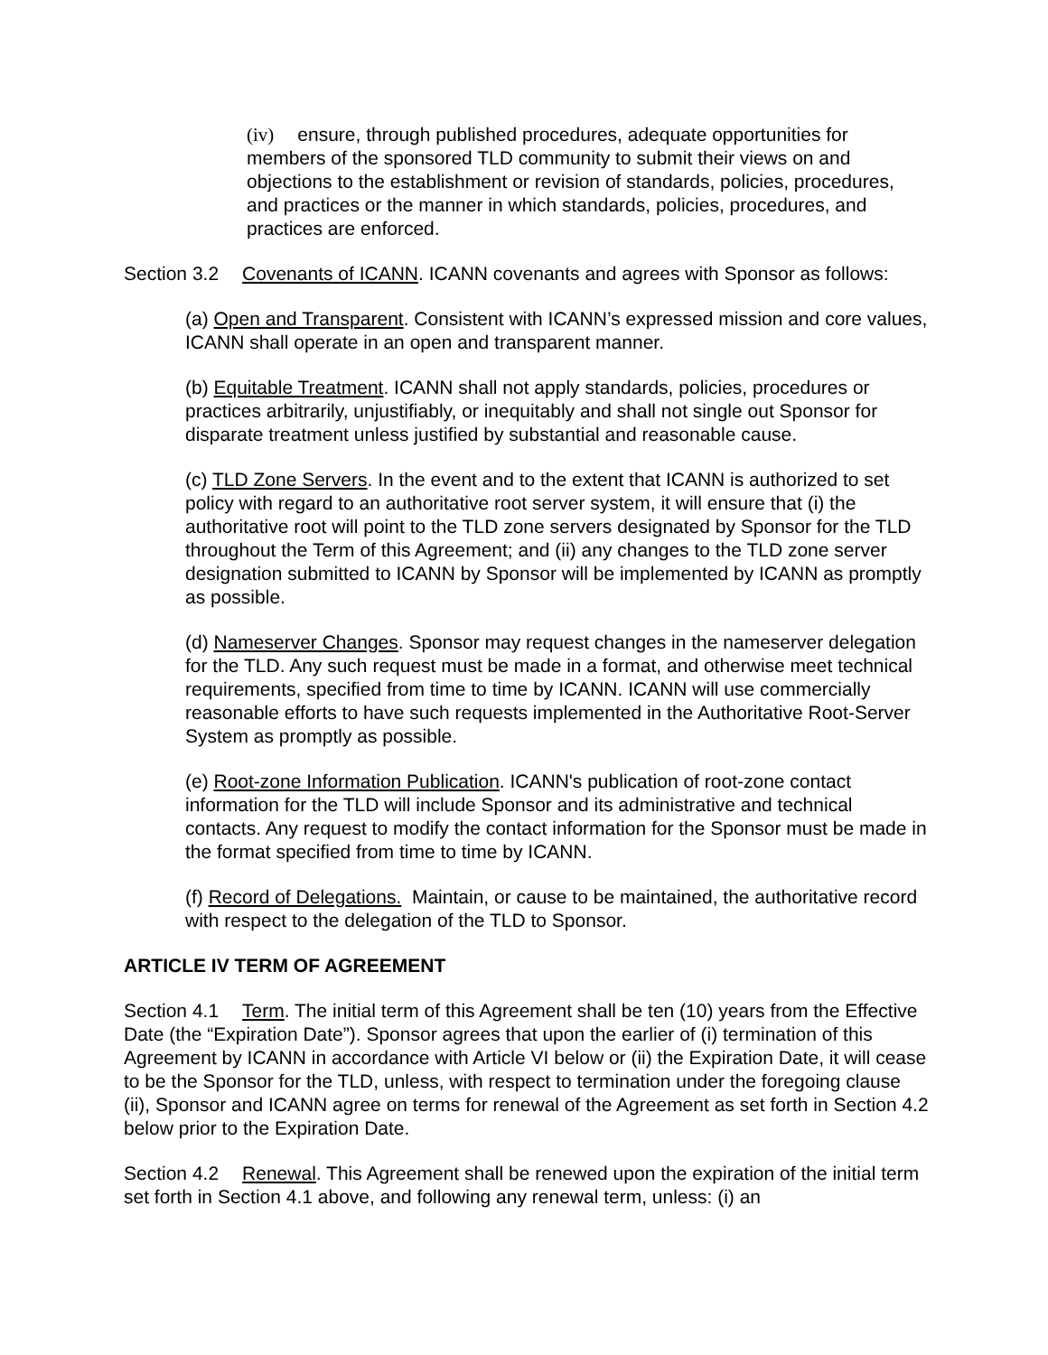(iv) ensure, through published procedures, adequate opportunities for members of the sponsored TLD community to submit their views on and objections to the establishment or revision of standards, policies, procedures, and practices or the manner in which standards, policies, procedures, and practices are enforced.
Section 3.2 Covenants of ICANN. ICANN covenants and agrees with Sponsor as follows:
(a) Open and Transparent. Consistent with ICANN’s expressed mission and core values, ICANN shall operate in an open and transparent manner.
(b) Equitable Treatment. ICANN shall not apply standards, policies, procedures or practices arbitrarily, unjustifiably, or inequitably and shall not single out Sponsor for disparate treatment unless justified by substantial and reasonable cause.
(c) TLD Zone Servers. In the event and to the extent that ICANN is authorized to set policy with regard to an authoritative root server system, it will ensure that (i) the authoritative root will point to the TLD zone servers designated by Sponsor for the TLD throughout the Term of this Agreement; and (ii) any changes to the TLD zone server designation submitted to ICANN by Sponsor will be implemented by ICANN as promptly as possible.
(d) Nameserver Changes. Sponsor may request changes in the nameserver delegation for the TLD. Any such request must be made in a format, and otherwise meet technical requirements, specified from time to time by ICANN. ICANN will use commercially reasonable efforts to have such requests implemented in the Authoritative Root-Server System as promptly as possible.
(e) Root-zone Information Publication. ICANN's publication of root-zone contact information for the TLD will include Sponsor and its administrative and technical contacts. Any request to modify the contact information for the Sponsor must be made in the format specified from time to time by ICANN.
(f) Record of Delegations. Maintain, or cause to be maintained, the authoritative record with respect to the delegation of the TLD to Sponsor.
ARTICLE IV TERM OF AGREEMENT
Section 4.1 Term. The initial term of this Agreement shall be ten (10) years from the Effective Date (the “Expiration Date”). Sponsor agrees that upon the earlier of (i) termination of this Agreement by ICANN in accordance with Article VI below or (ii) the Expiration Date, it will cease to be the Sponsor for the TLD, unless, with respect to termination under the foregoing clause (ii), Sponsor and ICANN agree on terms for renewal of the Agreement as set forth in Section 4.2 below prior to the Expiration Date.
Section 4.2 Renewal. This Agreement shall be renewed upon the expiration of the initial term set forth in Section 4.1 above, and following any renewal term, unless: (i) an